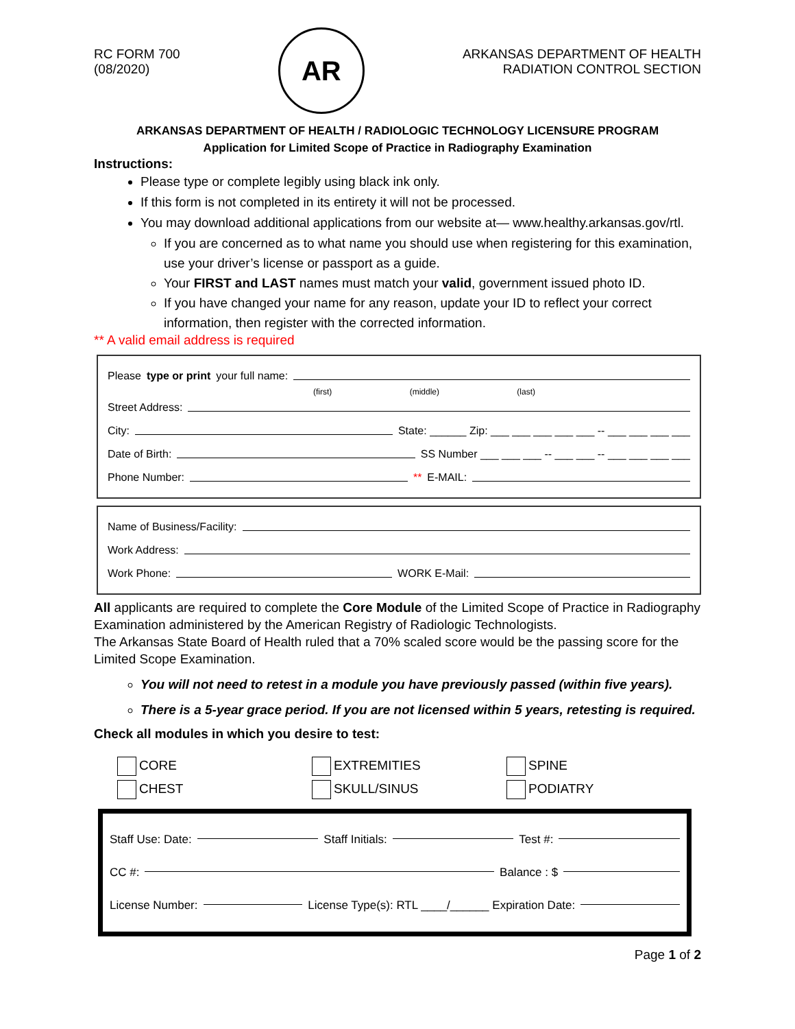RC FORM 700
(08/2020)
AR
ARKANSAS DEPARTMENT OF HEALTH
RADIATION CONTROL SECTION
ARKANSAS DEPARTMENT OF HEALTH / RADIOLOGIC TECHNOLOGY LICENSURE PROGRAM
Application for Limited Scope of Practice in Radiography Examination
Instructions:
Please type or complete legibly using black ink only.
If this form is not completed in its entirety it will not be processed.
You may download additional applications from our website at— www.healthy.arkansas.gov/rtl.
If you are concerned as to what name you should use when registering for this examination, use your driver’s license or passport as a guide.
Your FIRST and LAST names must match your valid, government issued photo ID.
If you have changed your name for any reason, update your ID to reflect your correct information, then register with the corrected information.
** A valid email address is required
Please type or print your full name:
(first) (middle) (last)
Street Address:
City: State: ______ Zip: ___ ___ ___ ___ ___ -- ___ ___ ___ ___
Date of Birth: SS Number ___ ___ ___ -- ___ ___ -- ___ ___ ___ ___
Phone Number: ** E-MAIL:
Name of Business/Facility:
Work Address:
Work Phone: WORK E-Mail:
All applicants are required to complete the Core Module of the Limited Scope of Practice in Radiography Examination administered by the American Registry of Radiologic Technologists.
The Arkansas State Board of Health ruled that a 70% scaled score would be the passing score for the Limited Scope Examination.
You will not need to retest in a module you have previously passed (within five years).
There is a 5-year grace period. If you are not licensed within 5 years, retesting is required.
Check all modules in which you desire to test:
CORE
EXTREMITIES
SPINE
CHEST
SKULL/SINUS
PODIATRY
Staff Use: Date: Staff Initials: Test #:
CC #: Balance : $
License Number: License Type(s): RTL ____/______ Expiration Date:
Page 1 of 2